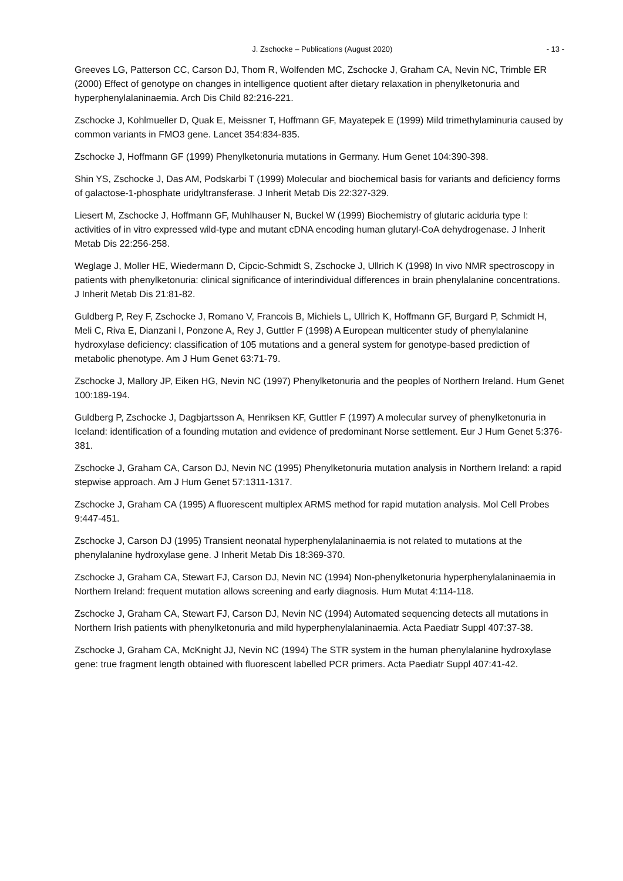J. Zschocke – Publications (August 2020) - 13 -
Greeves LG, Patterson CC, Carson DJ, Thom R, Wolfenden MC, Zschocke J, Graham CA, Nevin NC, Trimble ER (2000) Effect of genotype on changes in intelligence quotient after dietary relaxation in phenylketonuria and hyperphenylalaninaemia. Arch Dis Child 82:216-221.
Zschocke J, Kohlmueller D, Quak E, Meissner T, Hoffmann GF, Mayatepek E (1999) Mild trimethylaminuria caused by common variants in FMO3 gene. Lancet 354:834-835.
Zschocke J, Hoffmann GF (1999) Phenylketonuria mutations in Germany. Hum Genet 104:390-398.
Shin YS, Zschocke J, Das AM, Podskarbi T (1999) Molecular and biochemical basis for variants and deficiency forms of galactose-1-phosphate uridyltransferase. J Inherit Metab Dis 22:327-329.
Liesert M, Zschocke J, Hoffmann GF, Muhlhauser N, Buckel W (1999) Biochemistry of glutaric aciduria type I: activities of in vitro expressed wild-type and mutant cDNA encoding human glutaryl-CoA dehydrogenase. J Inherit Metab Dis 22:256-258.
Weglage J, Moller HE, Wiedermann D, Cipcic-Schmidt S, Zschocke J, Ullrich K (1998) In vivo NMR spectroscopy in patients with phenylketonuria: clinical significance of interindividual differences in brain phenylalanine concentrations. J Inherit Metab Dis 21:81-82.
Guldberg P, Rey F, Zschocke J, Romano V, Francois B, Michiels L, Ullrich K, Hoffmann GF, Burgard P, Schmidt H, Meli C, Riva E, Dianzani I, Ponzone A, Rey J, Guttler F (1998) A European multicenter study of phenylalanine hydroxylase deficiency: classification of 105 mutations and a general system for genotype-based prediction of metabolic phenotype. Am J Hum Genet 63:71-79.
Zschocke J, Mallory JP, Eiken HG, Nevin NC (1997) Phenylketonuria and the peoples of Northern Ireland. Hum Genet 100:189-194.
Guldberg P, Zschocke J, Dagbjartsson A, Henriksen KF, Guttler F (1997) A molecular survey of phenylketonuria in Iceland: identification of a founding mutation and evidence of predominant Norse settlement. Eur J Hum Genet 5:376-381.
Zschocke J, Graham CA, Carson DJ, Nevin NC (1995) Phenylketonuria mutation analysis in Northern Ireland: a rapid stepwise approach. Am J Hum Genet 57:1311-1317.
Zschocke J, Graham CA (1995) A fluorescent multiplex ARMS method for rapid mutation analysis. Mol Cell Probes 9:447-451.
Zschocke J, Carson DJ (1995) Transient neonatal hyperphenylalaninaemia is not related to mutations at the phenylalanine hydroxylase gene. J Inherit Metab Dis 18:369-370.
Zschocke J, Graham CA, Stewart FJ, Carson DJ, Nevin NC (1994) Non-phenylketonuria hyperphenylalaninaemia in Northern Ireland: frequent mutation allows screening and early diagnosis. Hum Mutat 4:114-118.
Zschocke J, Graham CA, Stewart FJ, Carson DJ, Nevin NC (1994) Automated sequencing detects all mutations in Northern Irish patients with phenylketonuria and mild hyperphenylalaninaemia. Acta Paediatr Suppl 407:37-38.
Zschocke J, Graham CA, McKnight JJ, Nevin NC (1994) The STR system in the human phenylalanine hydroxylase gene: true fragment length obtained with fluorescent labelled PCR primers. Acta Paediatr Suppl 407:41-42.